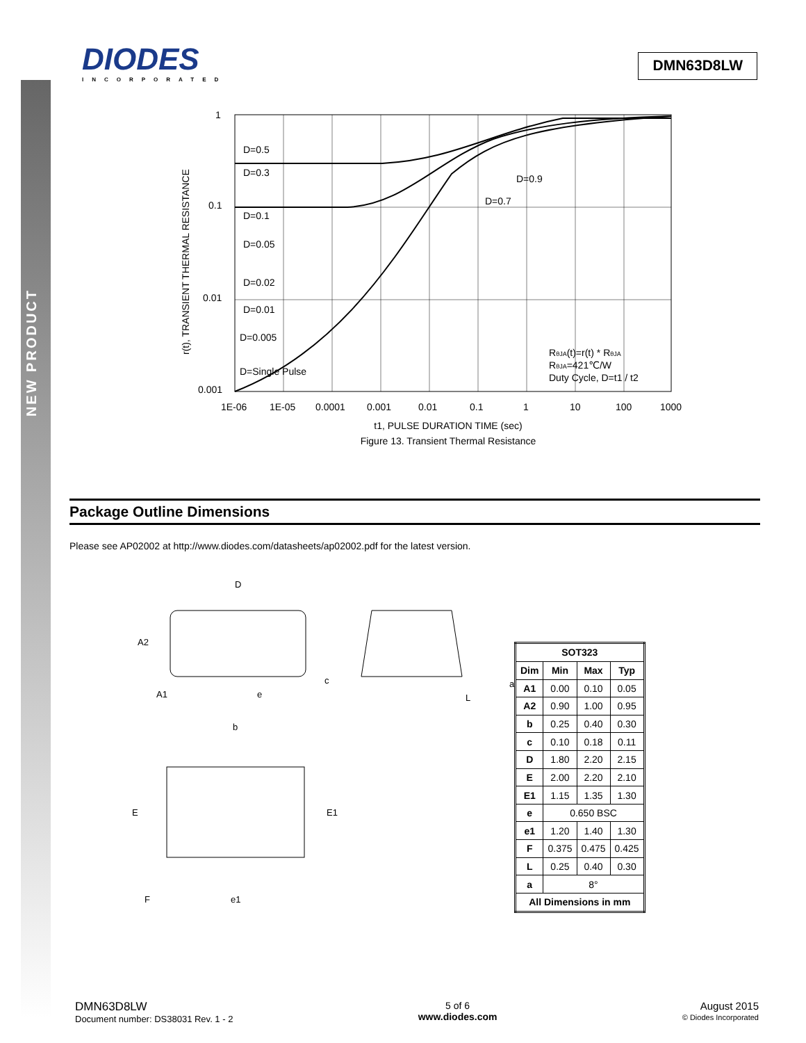NEW PRODUCT
DIODES
INCORPORATED
DMN63D8LW
1
0.1
0.01
0.001
r(t), TRANSIENT THERMAL RESISTANCE
D=0.5
D=0.3
D=0.1
D=0.05
D=0.02
D=0.01
D=0.005
D=Single Pulse
D=0.9
D=0.7
RθJA(t)=r(t) * RθJA
RθJA=421℃/W
Duty Cycle, D=t1 / t2
1E-06
1E-05
0.0001
0.001
0.01
0.1
1
10
100
1000
t1, PULSE DURATION TIME (sec)
Figure 13. Transient Thermal Resistance
Package Outline Dimensions
Please see AP02002 at http://www.diodes.com/datasheets/ap02002.pdf for the latest version.
D
A2
A1
e
c
a
L
b
E
E1
F
e1
| SOT323 | | | |
| --- | --- | --- | --- |
| Dim | Min | Max | Typ |
| A1 | 0.00 | 0.10 | 0.05 |
| A2 | 0.90 | 1.00 | 0.95 |
| b | 0.25 | 0.40 | 0.30 |
| c | 0.10 | 0.18 | 0.11 |
| D | 1.80 | 2.20 | 2.15 |
| E | 2.00 | 2.20 | 2.10 |
| E1 | 1.15 | 1.35 | 1.30 |
| e | 0.650 BSC | | |
| e1 | 1.20 | 1.40 | 1.30 |
| F | 0.375 | 0.475 | 0.425 |
| L | 0.25 | 0.40 | 0.30 |
| a | 8° | | |
| All Dimensions in mm | | | |
DMN63D8LW
Document number: DS38031 Rev. 1 - 2
5 of 6
www.diodes.com
August 2015
© Diodes Incorporated